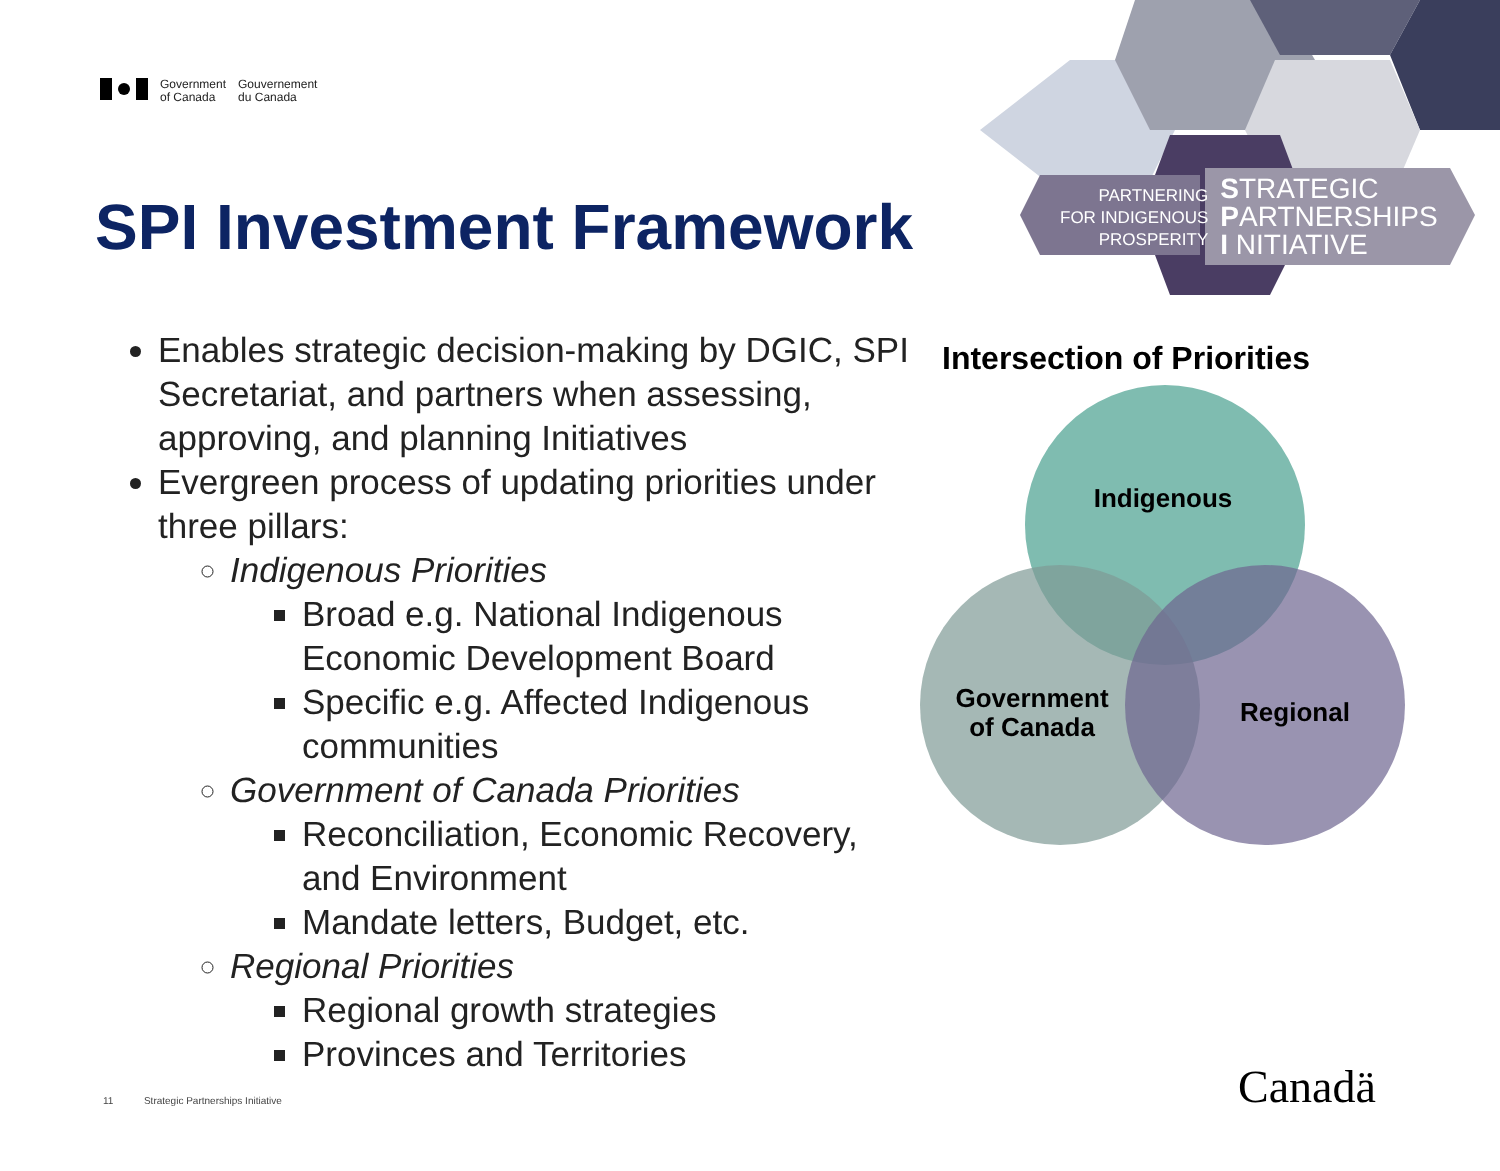Government
of Canada
Gouvernement
du Canada
SPI Investment Framework
PARTNERING
FOR INDIGENOUS
PROSPERITY
STRATEGIC
PARTNERSHIPS
I NITIATIVE
Enables strategic decision-making by DGIC, SPI Secretariat, and partners when assessing, approving, and planning Initiatives
Evergreen process of updating priorities under three pillars:
Indigenous Priorities
Broad e.g. National Indigenous Economic Development Board
Specific e.g. Affected Indigenous communities
Government of Canada Priorities
Reconciliation, Economic Recovery, and Environment
Mandate letters, Budget, etc.
Regional Priorities
Regional growth strategies
Provinces and Territories
Intersection of Priorities
Indigenous
Government
of Canada
Regional
11 Strategic Partnerships Initiative
Canadä